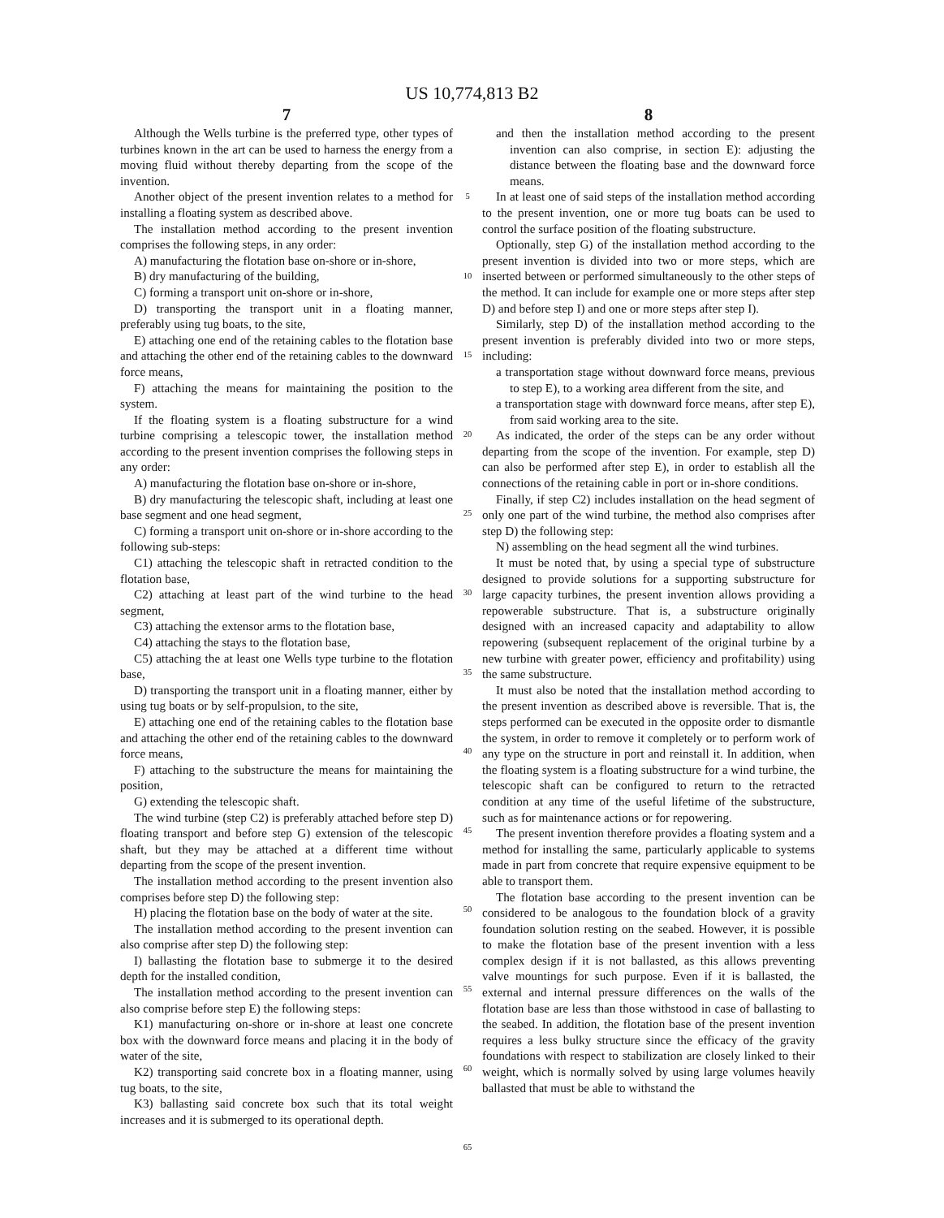US 10,774,813 B2
7
Although the Wells turbine is the preferred type, other types of turbines known in the art can be used to harness the energy from a moving fluid without thereby departing from the scope of the invention.
Another object of the present invention relates to a method for installing a floating system as described above.
The installation method according to the present invention comprises the following steps, in any order:
A) manufacturing the flotation base on-shore or in-shore,
B) dry manufacturing of the building,
C) forming a transport unit on-shore or in-shore,
D) transporting the transport unit in a floating manner, preferably using tug boats, to the site,
E) attaching one end of the retaining cables to the flotation base and attaching the other end of the retaining cables to the downward force means,
F) attaching the means for maintaining the position to the system.
If the floating system is a floating substructure for a wind turbine comprising a telescopic tower, the installation method according to the present invention comprises the following steps in any order:
A) manufacturing the flotation base on-shore or in-shore,
B) dry manufacturing the telescopic shaft, including at least one base segment and one head segment,
C) forming a transport unit on-shore or in-shore according to the following sub-steps:
C1) attaching the telescopic shaft in retracted condition to the flotation base,
C2) attaching at least part of the wind turbine to the head segment,
C3) attaching the extensor arms to the flotation base,
C4) attaching the stays to the flotation base,
C5) attaching the at least one Wells type turbine to the flotation base,
D) transporting the transport unit in a floating manner, either by using tug boats or by self-propulsion, to the site,
E) attaching one end of the retaining cables to the flotation base and attaching the other end of the retaining cables to the downward force means,
F) attaching to the substructure the means for maintaining the position,
G) extending the telescopic shaft.
The wind turbine (step C2) is preferably attached before step D) floating transport and before step G) extension of the telescopic shaft, but they may be attached at a different time without departing from the scope of the present invention.
The installation method according to the present invention also comprises before step D) the following step:
H) placing the flotation base on the body of water at the site.
The installation method according to the present invention can also comprise after step D) the following step:
I) ballasting the flotation base to submerge it to the desired depth for the installed condition,
The installation method according to the present invention can also comprise before step E) the following steps:
K1) manufacturing on-shore or in-shore at least one concrete box with the downward force means and placing it in the body of water of the site,
K2) transporting said concrete box in a floating manner, using tug boats, to the site,
K3) ballasting said concrete box such that its total weight increases and it is submerged to its operational depth.
5
10
15
20
25
30
35
40
45
50
55
60
65
8
and then the installation method according to the present invention can also comprise, in section E): adjusting the distance between the floating base and the downward force means.
In at least one of said steps of the installation method according to the present invention, one or more tug boats can be used to control the surface position of the floating substructure.
Optionally, step G) of the installation method according to the present invention is divided into two or more steps, which are inserted between or performed simultaneously to the other steps of the method. It can include for example one or more steps after step D) and before step I) and one or more steps after step I).
Similarly, step D) of the installation method according to the present invention is preferably divided into two or more steps, including:
a transportation stage without downward force means, previous to step E), to a working area different from the site, and
a transportation stage with downward force means, after step E), from said working area to the site.
As indicated, the order of the steps can be any order without departing from the scope of the invention. For example, step D) can also be performed after step E), in order to establish all the connections of the retaining cable in port or in-shore conditions.
Finally, if step C2) includes installation on the head segment of only one part of the wind turbine, the method also comprises after step D) the following step:
N) assembling on the head segment all the wind turbines.
It must be noted that, by using a special type of substructure designed to provide solutions for a supporting substructure for large capacity turbines, the present invention allows providing a repowerable substructure. That is, a substructure originally designed with an increased capacity and adaptability to allow repowering (subsequent replacement of the original turbine by a new turbine with greater power, efficiency and profitability) using the same substructure.
It must also be noted that the installation method according to the present invention as described above is reversible. That is, the steps performed can be executed in the opposite order to dismantle the system, in order to remove it completely or to perform work of any type on the structure in port and reinstall it. In addition, when the floating system is a floating substructure for a wind turbine, the telescopic shaft can be configured to return to the retracted condition at any time of the useful lifetime of the substructure, such as for maintenance actions or for repowering.
The present invention therefore provides a floating system and a method for installing the same, particularly applicable to systems made in part from concrete that require expensive equipment to be able to transport them.
The flotation base according to the present invention can be considered to be analogous to the foundation block of a gravity foundation solution resting on the seabed. However, it is possible to make the flotation base of the present invention with a less complex design if it is not ballasted, as this allows preventing valve mountings for such purpose. Even if it is ballasted, the external and internal pressure differences on the walls of the flotation base are less than those withstood in case of ballasting to the seabed. In addition, the flotation base of the present invention requires a less bulky structure since the efficacy of the gravity foundations with respect to stabilization are closely linked to their weight, which is normally solved by using large volumes heavily ballasted that must be able to withstand the